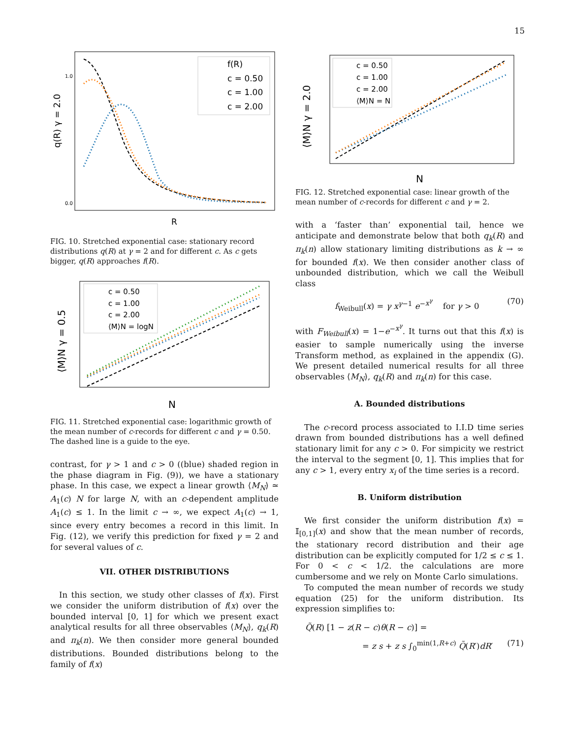15
f(R)
c = 0.50
c = 1.00
c = 2.00
1.0
0.0
R
q(R) γ = 2.0
FIG. 10. Stretched exponential case: stationary record distributions q(R) at γ = 2 and for different c. As c gets bigger, q(R) approaches f(R).
c = 0.50
c = 1.00
c = 2.00
⟨M⟩N = logN
N
⟨M⟩N γ = 0.5
FIG. 11. Stretched exponential case: logarithmic growth of the mean number of c-records for different c and γ = 0.50. The dashed line is a guide to the eye.
contrast, for γ > 1 and c > 0 ((blue) shaded region in the phase diagram in Fig. (9)), we have a stationary phase. In this case, we expect a linear growth ⟨M<sub>N</sub>⟩ ≃ A<sub>1</sub>(c) N for large N, with an c-dependent amplitude A<sub>1</sub>(c) ≤ 1. In the limit c → ∞, we expect A<sub>1</sub>(c) → 1, since every entry becomes a record in this limit. In Fig. (12), we verify this prediction for fixed γ = 2 and for several values of c.
VII. OTHER DISTRIBUTIONS
In this section, we study other classes of f(x). First we consider the uniform distribution of f(x) over the bounded interval [0, 1] for which we present exact analytical results for all three observables ⟨M<sub>N</sub>⟩, q<sub>k</sub>(R) and π<sub>k</sub>(n). We then consider more general bounded distributions. Bounded distributions belong to the family of f(x)
c = 0.50
c = 1.00
c = 2.00
⟨M⟩N = N
N
⟨M⟩N γ = 2.0
FIG. 12. Stretched exponential case: linear growth of the mean number of c-records for different c and γ = 2.
with a ‘faster than’ exponential tail, hence we anticipate and demonstrate below that both q<sub>k</sub>(R) and π<sub>k</sub>(n) allow stationary limiting distributions as k → ∞ for bounded f(x). We then consider another class of unbounded distribution, which we call the Weibull class
f<sub>Weibull</sub>(x) = γ x<sup>γ−1</sup> e<sup>−x<sup>γ</sup></sup> for γ > 0 (70)
with F<sub>Weibull</sub>(x) = 1−e<sup>−x<sup>γ</sup></sup>. It turns out that this f(x) is easier to sample numerically using the inverse Transform method, as explained in the appendix (G). We present detailed numerical results for all three observables ⟨M<sub>N</sub>⟩, q<sub>k</sub>(R) and π<sub>k</sub>(n) for this case.
A. Bounded distributions
The c-record process associated to I.I.D time series drawn from bounded distributions has a well defined stationary limit for any c > 0. For simpicity we restrict the interval to the segment [0, 1]. This implies that for any c > 1, every entry x<sub>i</sub> of the time series is a record.
B. Uniform distribution
We first consider the uniform distribution f(x) = 𝕀<sub>[0,1]</sub>(x) and show that the mean number of records, the stationary record distribution and their age distribution can be explicitly computed for 1/2 ≤ c ≤ 1. For 0 < c < 1/2. the calculations are more cumbersome and we rely on Monte Carlo simulations.
To computed the mean number of records we study equation (25) for the uniform distribution. Its expression simplifies to:
Q̃(R) [1 − z(R − c)θ(R − c)] =
= z s + z s ∫<sub>0</sub><sup>min(1,R+c)</sup> Q̃(R′)dR′ (71)